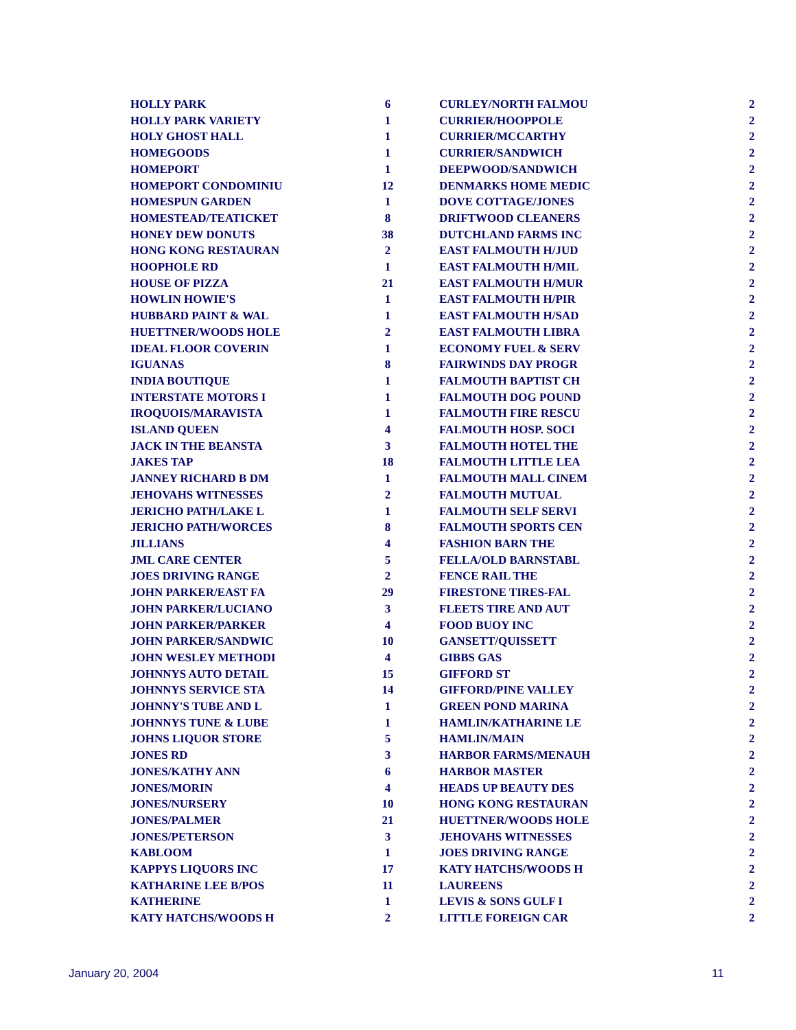| HOLLY PARK | 6 |
| HOLLY PARK VARIETY | 1 |
| HOLY GHOST HALL | 1 |
| HOMEGOODS | 1 |
| HOMEPORT | 1 |
| HOMEPORT CONDOMINIU | 12 |
| HOMESPUN GARDEN | 1 |
| HOMESTEAD/TEATICKET | 8 |
| HONEY DEW DONUTS | 38 |
| HONG KONG RESTAURAN | 2 |
| HOOPHOLE RD | 1 |
| HOUSE OF PIZZA | 21 |
| HOWLIN HOWIE'S | 1 |
| HUBBARD PAINT & WAL | 1 |
| HUETTNER/WOODS HOLE | 2 |
| IDEAL FLOOR COVERIN | 1 |
| IGUANAS | 8 |
| INDIA BOUTIQUE | 1 |
| INTERSTATE MOTORS I | 1 |
| IROQUOIS/MARAVISTA | 1 |
| ISLAND QUEEN | 4 |
| JACK IN THE BEANSTA | 3 |
| JAKES TAP | 18 |
| JANNEY RICHARD B DM | 1 |
| JEHOVAHS WITNESSES | 2 |
| JERICHO PATH/LAKE L | 1 |
| JERICHO PATH/WORCES | 8 |
| JILLIANS | 4 |
| JML CARE CENTER | 5 |
| JOES DRIVING RANGE | 2 |
| JOHN PARKER/EAST FA | 29 |
| JOHN PARKER/LUCIANO | 3 |
| JOHN PARKER/PARKER | 4 |
| JOHN PARKER/SANDWIC | 10 |
| JOHN WESLEY METHODI | 4 |
| JOHNNYS AUTO DETAIL | 15 |
| JOHNNYS SERVICE STA | 14 |
| JOHNNY'S TUBE AND L | 1 |
| JOHNNYS TUNE & LUBE | 1 |
| JOHNS LIQUOR STORE | 5 |
| JONES RD | 3 |
| JONES/KATHY ANN | 6 |
| JONES/MORIN | 4 |
| JONES/NURSERY | 10 |
| JONES/PALMER | 21 |
| JONES/PETERSON | 3 |
| KABLOOM | 1 |
| KAPPYS LIQUORS INC | 17 |
| KATHARINE LEE B/POS | 11 |
| KATHERINE | 1 |
| KATY HATCHS/WOODS H | 2 |
| CURLEY/NORTH FALMOU | 2 |
| CURRIER/HOOPPOLE | 2 |
| CURRIER/MCCARTHY | 2 |
| CURRIER/SANDWICH | 2 |
| DEEPWOOD/SANDWICH | 2 |
| DENMARKS HOME MEDIC | 2 |
| DOVE COTTAGE/JONES | 2 |
| DRIFTWOOD CLEANERS | 2 |
| DUTCHLAND FARMS INC | 2 |
| EAST FALMOUTH H/JUD | 2 |
| EAST FALMOUTH H/MIL | 2 |
| EAST FALMOUTH H/MUR | 2 |
| EAST FALMOUTH H/PIR | 2 |
| EAST FALMOUTH H/SAD | 2 |
| EAST FALMOUTH LIBRA | 2 |
| ECONOMY FUEL & SERV | 2 |
| FAIRWINDS DAY PROGR | 2 |
| FALMOUTH BAPTIST CH | 2 |
| FALMOUTH DOG POUND | 2 |
| FALMOUTH FIRE RESCU | 2 |
| FALMOUTH HOSP. SOCI | 2 |
| FALMOUTH HOTEL THE | 2 |
| FALMOUTH LITTLE LEA | 2 |
| FALMOUTH MALL CINEM | 2 |
| FALMOUTH MUTUAL | 2 |
| FALMOUTH SELF SERVI | 2 |
| FALMOUTH SPORTS CEN | 2 |
| FASHION BARN THE | 2 |
| FELLA/OLD BARNSTABL | 2 |
| FENCE RAIL THE | 2 |
| FIRESTONE TIRES-FAL | 2 |
| FLEETS TIRE AND AUT | 2 |
| FOOD BUOY INC | 2 |
| GANSETT/QUISSETT | 2 |
| GIBBS GAS | 2 |
| GIFFORD ST | 2 |
| GIFFORD/PINE VALLEY | 2 |
| GREEN POND MARINA | 2 |
| HAMLIN/KATHARINE LE | 2 |
| HAMLIN/MAIN | 2 |
| HARBOR FARMS/MENAUH | 2 |
| HARBOR MASTER | 2 |
| HEADS UP BEAUTY DES | 2 |
| HONG KONG RESTAURAN | 2 |
| HUETTNER/WOODS HOLE | 2 |
| JEHOVAHS WITNESSES | 2 |
| JOES DRIVING RANGE | 2 |
| KATY HATCHS/WOODS H | 2 |
| LAUREENS | 2 |
| LEVIS & SONS GULF I | 2 |
| LITTLE FOREIGN CAR | 2 |
January 20, 2004 11